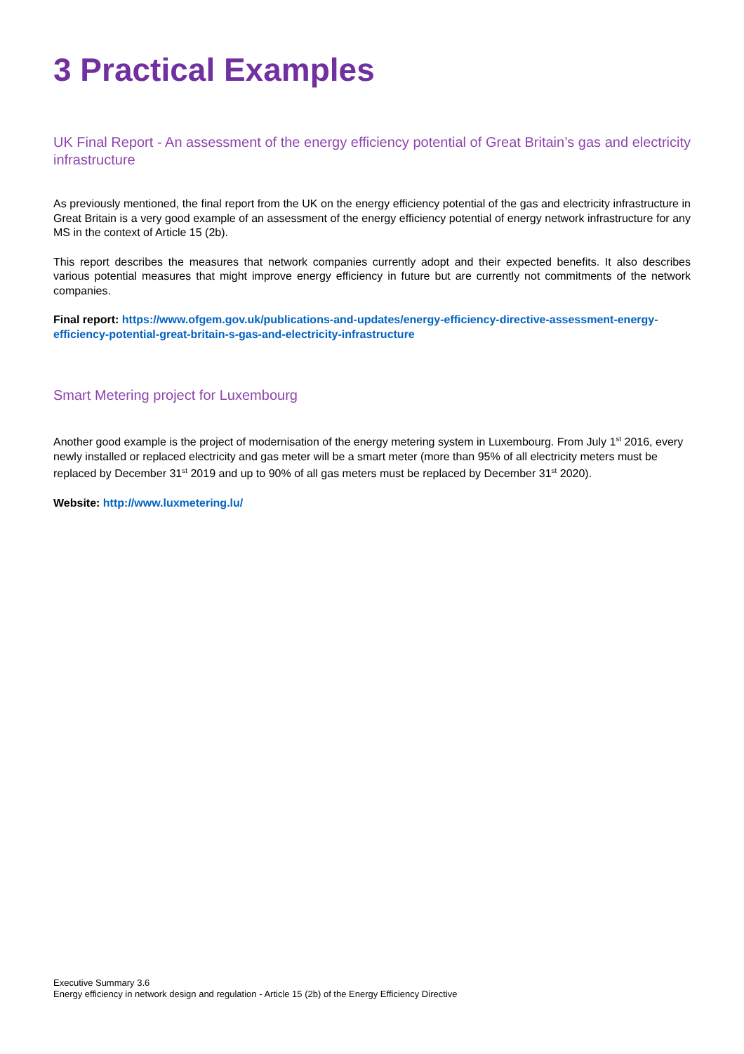3 Practical Examples
UK Final Report - An assessment of the energy efficiency potential of Great Britain’s gas and electricity infrastructure
As previously mentioned, the final report from the UK on the energy efficiency potential of the gas and electricity infrastructure in Great Britain is a very good example of an assessment of the energy efficiency potential of energy network infrastructure for any MS in the context of Article 15 (2b).
This report describes the measures that network companies currently adopt and their expected benefits. It also describes various potential measures that might improve energy efficiency in future but are currently not commitments of the network companies.
Final report: https://www.ofgem.gov.uk/publications-and-updates/energy-efficiency-directive-assessment-energy-efficiency-potential-great-britain-s-gas-and-electricity-infrastructure
Smart Metering project for Luxembourg
Another good example is the project of modernisation of the energy metering system in Luxembourg. From July 1<sup>st</sup> 2016, every newly installed or replaced electricity and gas meter will be a smart meter (more than 95% of all electricity meters must be replaced by December 31<sup>st</sup> 2019 and up to 90% of all gas meters must be replaced by December 31<sup>st</sup> 2020).
Website: http://www.luxmetering.lu/
Executive Summary 3.6
Energy efficiency in network design and regulation - Article 15 (2b) of the Energy Efficiency Directive